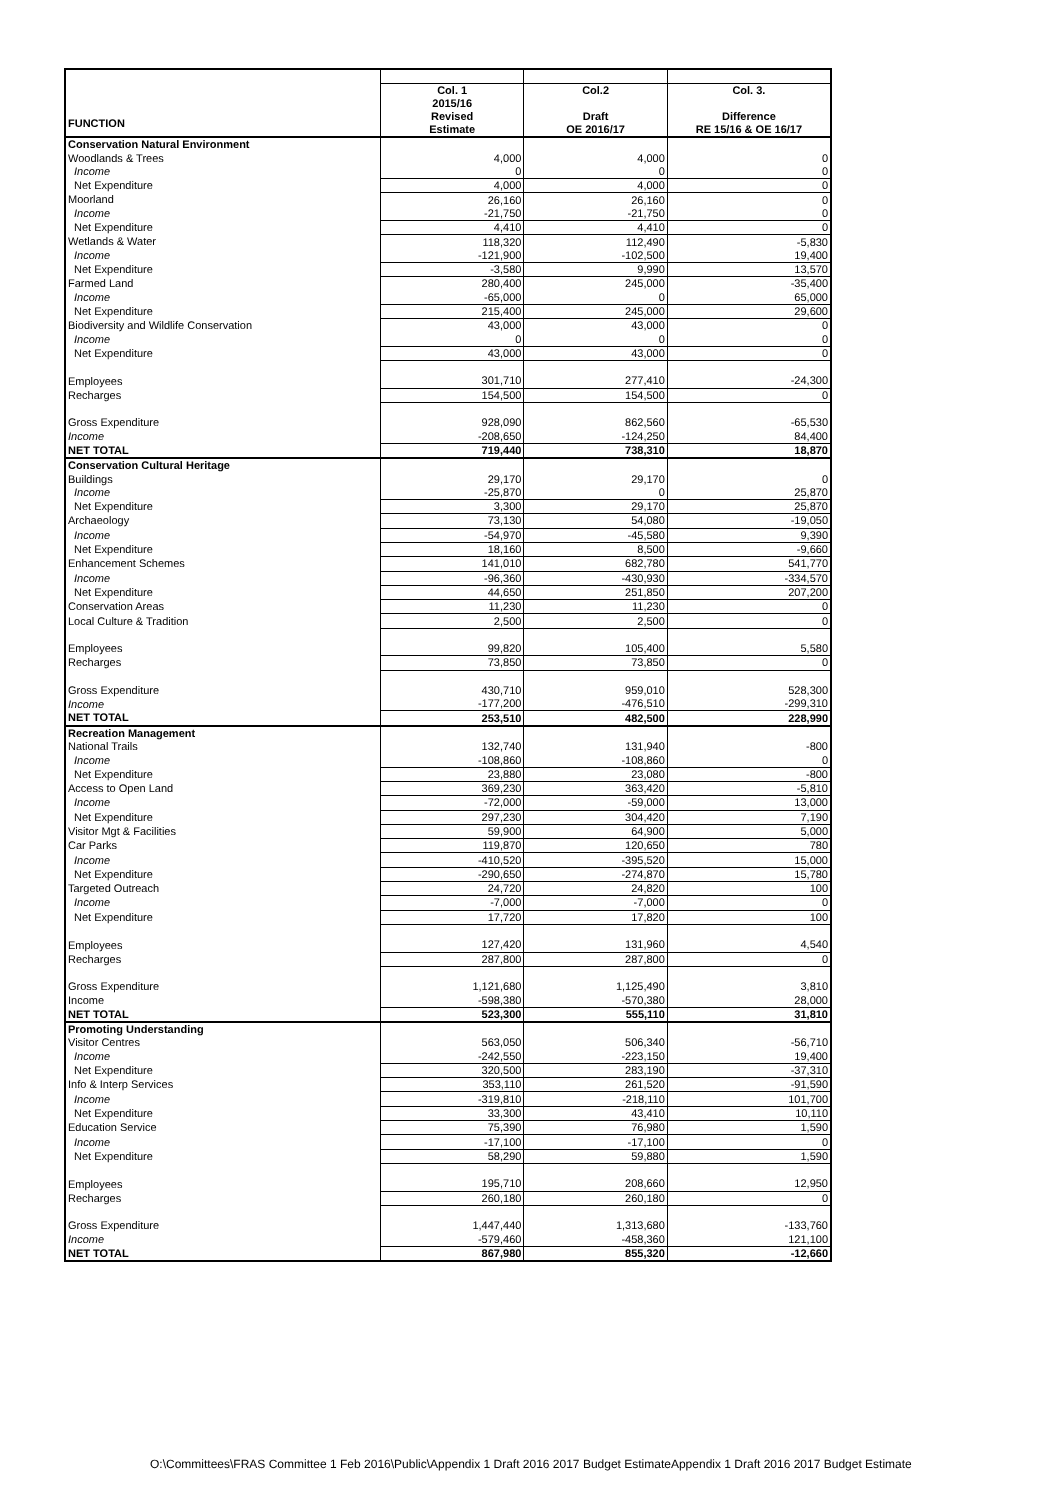| | Col. 1 2015/16 | Col.2 | Col. 3. |
| FUNCTION | Revised Estimate | Draft OE 2016/17 | Difference RE 15/16 & OE 16/17 |
| Conservation Natural Environment | | | |
| Woodlands & Trees | 4,000 | 4,000 | 0 |
| Income | 0 | 0 | 0 |
| Net Expenditure | 4,000 | 4,000 | 0 |
| Moorland | 26,160 | 26,160 | 0 |
| Income | -21,750 | -21,750 | 0 |
| Net Expenditure | 4,410 | 4,410 | 0 |
| Wetlands & Water | 118,320 | 112,490 | -5,830 |
| Income | -121,900 | -102,500 | 19,400 |
| Net Expenditure | -3,580 | 9,990 | 13,570 |
| Farmed Land | 280,400 | 245,000 | -35,400 |
| Income | -65,000 | 0 | 65,000 |
| Net Expenditure | 215,400 | 245,000 | 29,600 |
| Biodiversity and Wildlife Conservation | 43,000 | 43,000 | 0 |
| Income | 0 | 0 | 0 |
| Net Expenditure | 43,000 | 43,000 | 0 |
| Employees | 301,710 | 277,410 | -24,300 |
| Recharges | 154,500 | 154,500 | 0 |
| Gross Expenditure | 928,090 | 862,560 | -65,530 |
| Income | -208,650 | -124,250 | 84,400 |
| NET TOTAL | 719,440 | 738,310 | 18,870 |
| Conservation Cultural Heritage | | | |
| Buildings | 29,170 | 29,170 | 0 |
| Income | -25,870 | 0 | 25,870 |
| Net Expenditure | 3,300 | 29,170 | 25,870 |
| Archaeology | 73,130 | 54,080 | -19,050 |
| Income | -54,970 | -45,580 | 9,390 |
| Net Expenditure | 18,160 | 8,500 | -9,660 |
| Enhancement Schemes | 141,010 | 682,780 | 541,770 |
| Income | -96,360 | -430,930 | -334,570 |
| Net Expenditure | 44,650 | 251,850 | 207,200 |
| Conservation Areas | 11,230 | 11,230 | 0 |
| Local Culture & Tradition | 2,500 | 2,500 | 0 |
| Employees | 99,820 | 105,400 | 5,580 |
| Recharges | 73,850 | 73,850 | 0 |
| Gross Expenditure | 430,710 | 959,010 | 528,300 |
| Income | -177,200 | -476,510 | -299,310 |
| NET TOTAL | 253,510 | 482,500 | 228,990 |
| Recreation Management | | | |
| National Trails | 132,740 | 131,940 | -800 |
| Income | -108,860 | -108,860 | 0 |
| Net Expenditure | 23,880 | 23,080 | -800 |
| Access to Open Land | 369,230 | 363,420 | -5,810 |
| Income | -72,000 | -59,000 | 13,000 |
| Net Expenditure | 297,230 | 304,420 | 7,190 |
| Visitor Mgt & Facilities | 59,900 | 64,900 | 5,000 |
| Car Parks | 119,870 | 120,650 | 780 |
| Income | -410,520 | -395,520 | 15,000 |
| Net Expenditure | -290,650 | -274,870 | 15,780 |
| Targeted Outreach | 24,720 | 24,820 | 100 |
| Income | -7,000 | -7,000 | 0 |
| Net Expenditure | 17,720 | 17,820 | 100 |
| Employees | 127,420 | 131,960 | 4,540 |
| Recharges | 287,800 | 287,800 | 0 |
| Gross Expenditure | 1,121,680 | 1,125,490 | 3,810 |
| Income | -598,380 | -570,380 | 28,000 |
| NET TOTAL | 523,300 | 555,110 | 31,810 |
| Promoting Understanding | | | |
| Visitor Centres | 563,050 | 506,340 | -56,710 |
| Income | -242,550 | -223,150 | 19,400 |
| Net Expenditure | 320,500 | 283,190 | -37,310 |
| Info & Interp Services | 353,110 | 261,520 | -91,590 |
| Income | -319,810 | -218,110 | 101,700 |
| Net Expenditure | 33,300 | 43,410 | 10,110 |
| Education Service | 75,390 | 76,980 | 1,590 |
| Income | -17,100 | -17,100 | 0 |
| Net Expenditure | 58,290 | 59,880 | 1,590 |
| Employees | 195,710 | 208,660 | 12,950 |
| Recharges | 260,180 | 260,180 | 0 |
| Gross Expenditure | 1,447,440 | 1,313,680 | -133,760 |
| Income | -579,460 | -458,360 | 121,100 |
| NET TOTAL | 867,980 | 855,320 | -12,660 |
O:\Committees\FRAS Committee 1 Feb 2016\Public\Appendix 1 Draft 2016 2017 Budget EstimateAppendix 1 Draft 2016 2017 Budget Estimate